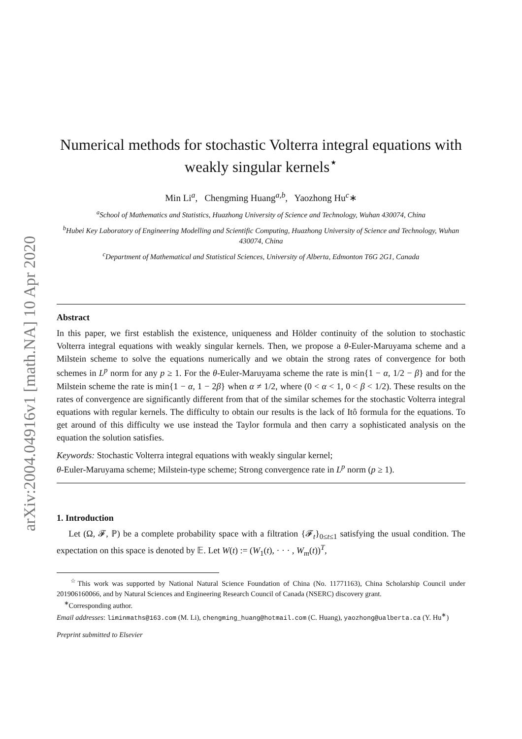arXiv:2004.04916v1 [math.NA] 10 Apr 2020
Numerical methods for stochastic Volterra integral equations with weakly singular kernels<sup>⋆</sup>
Min Li<sup>a</sup>, Chengming Huang<sup>a,b</sup>, Yaozhong Hu<sup>c</sup>∗
<sup>a</sup> School of Mathematics and Statistics, Huazhong University of Science and Technology, Wuhan 430074, China
<sup>b</sup> Hubei Key Laboratory of Engineering Modelling and Scientific Computing, Huazhong University of Science and Technology, Wuhan 430074, China
<sup>c</sup> Department of Mathematical and Statistical Sciences, University of Alberta, Edmonton T6G 2G1, Canada
Abstract
In this paper, we first establish the existence, uniqueness and Hölder continuity of the solution to stochastic Volterra integral equations with weakly singular kernels. Then, we propose a θ-Euler-Maruyama scheme and a Milstein scheme to solve the equations numerically and we obtain the strong rates of convergence for both schemes in L<sup>p</sup> norm for any p ≥ 1. For the θ-Euler-Maruyama scheme the rate is min{1 − α, 1/2 − β} and for the Milstein scheme the rate is min{1 − α, 1 − 2β} when α ≠ 1/2, where (0 < α < 1, 0 < β < 1/2). These results on the rates of convergence are significantly different from that of the similar schemes for the stochastic Volterra integral equations with regular kernels. The difficulty to obtain our results is the lack of Itô formula for the equations. To get around of this difficulty we use instead the Taylor formula and then carry a sophisticated analysis on the equation the solution satisfies.
Keywords: Stochastic Volterra integral equations with weakly singular kernel;
θ-Euler-Maruyama scheme; Milstein-type scheme; Strong convergence rate in L<sup>p</sup> norm (p ≥ 1).
1. Introduction
Let (Ω, 𝓕, ℙ) be a complete probability space with a filtration {𝓕<sub>t</sub>}<sub>0≤t≤1</sub> satisfying the usual condition. The expectation on this space is denoted by 𝔼. Let W(t) := (W<sub>1</sub>(t), · · · , W<sub>m</sub>(t))<sup>T</sup>,
<sup>☆</sup>This work was supported by National Natural Science Foundation of China (No. 11771163), China Scholarship Council under 201906160066, and by Natural Sciences and Engineering Research Council of Canada (NSERC) discovery grant.
<sup>∗</sup>Corresponding author.
Email addresses: liminmaths@163.com (M. Li), chengming_huang@hotmail.com (C. Huang), yaozhong@ualberta.ca (Y. Hu<sup>∗</sup>)
Preprint submitted to Elsevier